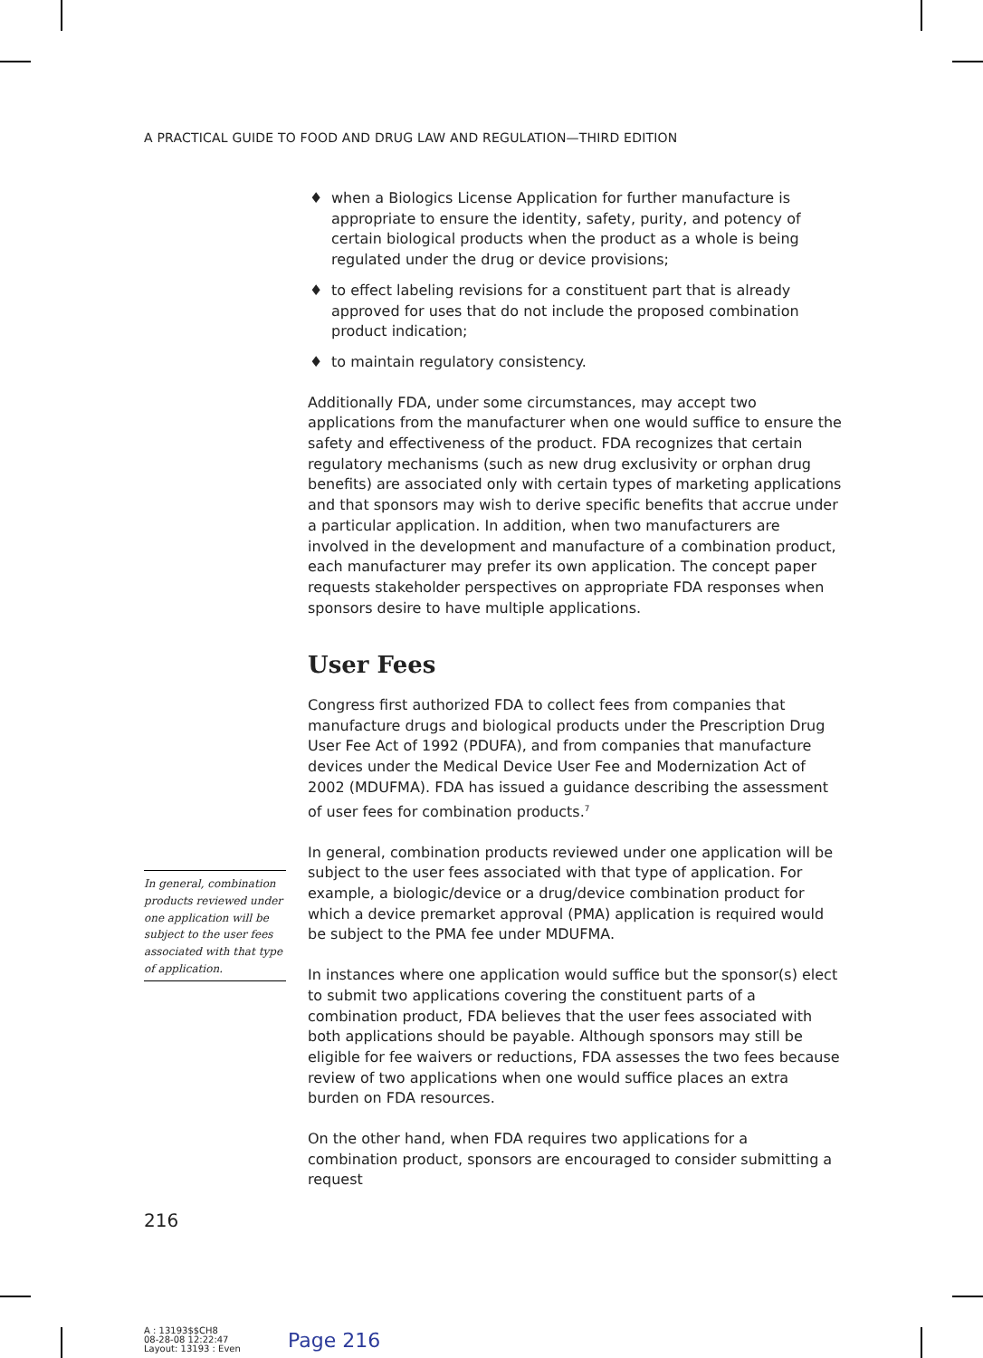A PRACTICAL GUIDE TO FOOD AND DRUG LAW AND REGULATION—THIRD EDITION
♦ when a Biologics License Application for further manufacture is appropriate to ensure the identity, safety, purity, and potency of certain biological products when the product as a whole is being regulated under the drug or device provisions;
♦ to effect labeling revisions for a constituent part that is already approved for uses that do not include the proposed combination product indication;
♦ to maintain regulatory consistency.
Additionally FDA, under some circumstances, may accept two applications from the manufacturer when one would suffice to ensure the safety and effectiveness of the product. FDA recognizes that certain regulatory mechanisms (such as new drug exclusivity or orphan drug benefits) are associated only with certain types of marketing applications and that sponsors may wish to derive specific benefits that accrue under a particular application. In addition, when two manufacturers are involved in the development and manufacture of a combination product, each manufacturer may prefer its own application. The concept paper requests stakeholder perspectives on appropriate FDA responses when sponsors desire to have multiple applications.
User Fees
Congress first authorized FDA to collect fees from companies that manufacture drugs and biological products under the Prescription Drug User Fee Act of 1992 (PDUFA), and from companies that manufacture devices under the Medical Device User Fee and Modernization Act of 2002 (MDUFMA). FDA has issued a guidance describing the assessment of user fees for combination products.<sup>7</sup>
In general, combination products reviewed under one application will be subject to the user fees associated with that type of application. For example, a biologic/device or a drug/device combination product for which a device premarket approval (PMA) application is required would be subject to the PMA fee under MDUFMA.
In instances where one application would suffice but the sponsor(s) elect to submit two applications covering the constituent parts of a combination product, FDA believes that the user fees associated with both applications should be payable. Although sponsors may still be eligible for fee waivers or reductions, FDA assesses the two fees because review of two applications when one would suffice places an extra burden on FDA resources.
On the other hand, when FDA requires two applications for a combination product, sponsors are encouraged to consider submitting a request
In general, combination products reviewed under one application will be subject to the user fees associated with that type of application.
216
A : 13193$$CH8
08-28-08 12:22:47
Layout: 13193 : Even
Page 216